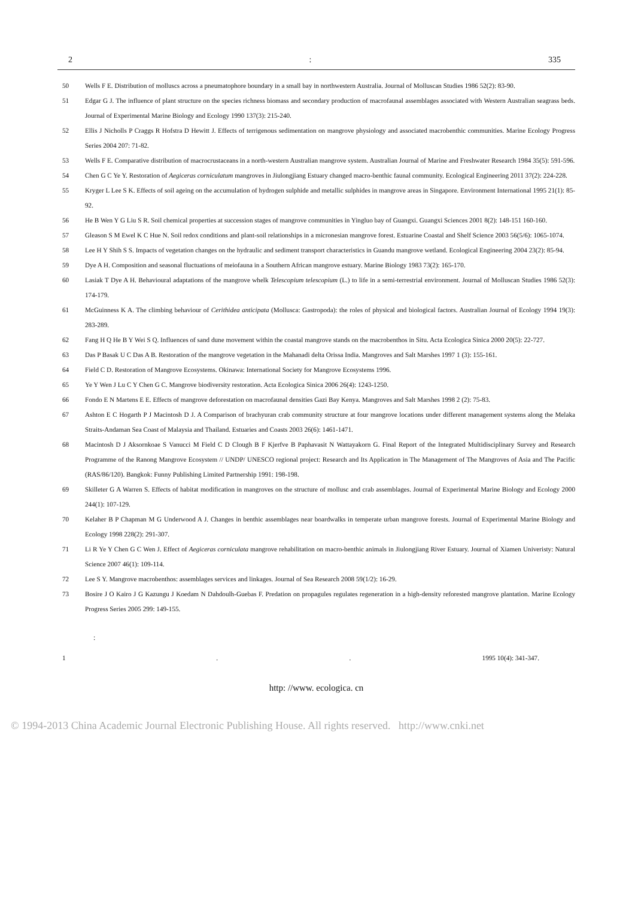2: 335
50 Wells F E. Distribution of molluscs across a pneumatophore boundary in a small bay in northwestern Australia. Journal of Molluscan Studies 1986 52(2): 83-90.
51 Edgar G J. The influence of plant structure on the species richness biomass and secondary production of macrofaunal assemblages associated with Western Australian seagrass beds. Journal of Experimental Marine Biology and Ecology 1990 137(3): 215-240.
52 Ellis J Nicholls P Craggs R Hofstra D Hewitt J. Effects of terrigenous sedimentation on mangrove physiology and associated macrobenthic communities. Marine Ecology Progress Series 2004 207: 71-82.
53 Wells F E. Comparative distribution of macrocrustaceans in a north-western Australian mangrove system. Australian Journal of Marine and Freshwater Research 1984 35(5): 591-596.
54 Chen G C Ye Y. Restoration of Aegiceras corniculatum mangroves in Jiulongjiang Estuary changed macro-benthic faunal community. Ecological Engineering 2011 37(2): 224-228.
55 Kryger L Lee S K. Effects of soil ageing on the accumulation of hydrogen sulphide and metallic sulphides in mangrove areas in Singapore. Environment International 1995 21(1): 85-92.
56 He B Wen Y G Liu S R. Soil chemical properties at succession stages of mangrove communities in Yingluo bay of Guangxi. Guangxi Sciences 2001 8(2): 148-151 160-160.
57 Gleason S M Ewel K C Hue N. Soil redox conditions and plant-soil relationships in a micronesian mangrove forest. Estuarine Coastal and Shelf Science 2003 56(5/6): 1065-1074.
58 Lee H Y Shih S S. Impacts of vegetation changes on the hydraulic and sediment transport characteristics in Guandu mangrove wetland. Ecological Engineering 2004 23(2): 85-94.
59 Dye A H. Composition and seasonal fluctuations of meiofauna in a Southern African mangrove estuary. Marine Biology 1983 73(2): 165-170.
60 Lasiak T Dye A H. Behavioural adaptations of the mangrove whelk Telescopium telescopium (L.) to life in a semi-terrestrial environment. Journal of Molluscan Studies 1986 52(3): 174-179.
61 McGuinness K A. The climbing behaviour of Cerithidea anticipata (Mollusca: Gastropoda): the roles of physical and biological factors. Australian Journal of Ecology 1994 19(3): 283-289.
62 Fang H Q He B Y Wei S Q. Influences of sand dune movement within the coastal mangrove stands on the macrobenthos in Situ. Acta Ecologica Sinica 2000 20(5): 22-727.
63 Das P Basak U C Das A B. Restoration of the mangrove vegetation in the Mahanadi delta Orissa India. Mangroves and Salt Marshes 1997 1 (3): 155-161.
64 Field C D. Restoration of Mangrove Ecosystems. Okinawa: International Society for Mangrove Ecosystems 1996.
65 Ye Y Wen J Lu C Y Chen G C. Mangrove biodiversity restoration. Acta Ecologica Sinica 2006 26(4): 1243-1250.
66 Fondo E N Martens E E. Effects of mangrove deforestation on macrofaunal densities Gazi Bay Kenya. Mangroves and Salt Marshes 1998 2 (2): 75-83.
67 Ashton E C Hogarth P J Macintosh D J. A Comparison of brachyuran crab community structure at four mangrove locations under different management systems along the Melaka Straits-Andaman Sea Coast of Malaysia and Thailand. Estuaries and Coasts 2003 26(6): 1461-1471.
68 Macintosh D J Aksornkoae S Vanucci M Field C D Clough B F Kjerfve B Paphavasit N Wattayakorn G. Final Report of the Integrated Multidisciplinary Survey and Research Programme of the Ranong Mangrove Ecosystem // UNDP/ UNESCO regional project: Research and Its Application in The Management of The Mangroves of Asia and The Pacific (RAS/86/120). Bangkok: Funny Publishing Limited Partnership 1991: 198-198.
69 Skilleter G A Warren S. Effects of habitat modification in mangroves on the structure of mollusc and crab assemblages. Journal of Experimental Marine Biology and Ecology 2000 244(1): 107-129.
70 Kelaher B P Chapman M G Underwood A J. Changes in benthic assemblages near boardwalks in temperate urban mangrove forests. Journal of Experimental Marine Biology and Ecology 1998 228(2): 291-307.
71 Li R Ye Y Chen G C Wen J. Effect of Aegiceras corniculata mangrove rehabilitation on macro-benthic animals in Jiulongjiang River Estuary. Journal of Xiamen Univeristy: Natural Science 2007 46(1): 109-114.
72 Lee S Y. Mangrove macrobenthos: assemblages services and linkages. Journal of Sea Research 2008 59(1/2): 16-29.
73 Bosire J O Kairo J G Kazungu J Koedam N Dahdoulh-Guebas F. Predation on propagules regulates regeneration in a high-density reforested mangrove plantation. Marine Ecology Progress Series 2005 299: 149-155.
:
1 .. 1995 10(4): 341-347.
http: //www. ecologica. cn
© 1994-2013 China Academic Journal Electronic Publishing House. All rights reserved. http://www.cnki.net